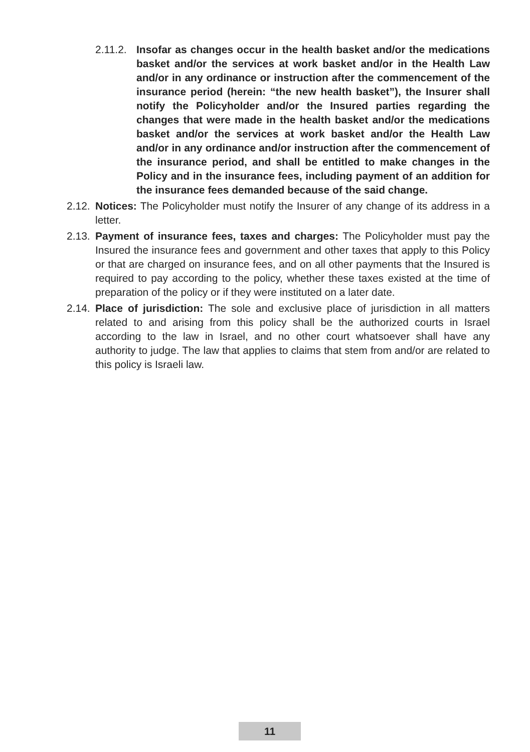2.11.2. Insofar as changes occur in the health basket and/or the medications basket and/or the services at work basket and/or in the Health Law and/or in any ordinance or instruction after the commencement of the insurance period (herein: “the new health basket”), the Insurer shall notify the Policyholder and/or the Insured parties regarding the changes that were made in the health basket and/or the medications basket and/or the services at work basket and/or the Health Law and/or in any ordinance and/or instruction after the commencement of the insurance period, and shall be entitled to make changes in the Policy and in the insurance fees, including payment of an addition for the insurance fees demanded because of the said change.
2.12. Notices: The Policyholder must notify the Insurer of any change of its address in a letter.
2.13. Payment of insurance fees, taxes and charges: The Policyholder must pay the Insured the insurance fees and government and other taxes that apply to this Policy or that are charged on insurance fees, and on all other payments that the Insured is required to pay according to the policy, whether these taxes existed at the time of preparation of the policy or if they were instituted on a later date.
2.14. Place of jurisdiction: The sole and exclusive place of jurisdiction in all matters related to and arising from this policy shall be the authorized courts in Israel according to the law in Israel, and no other court whatsoever shall have any authority to judge. The law that applies to claims that stem from and/or are related to this policy is Israeli law.
11